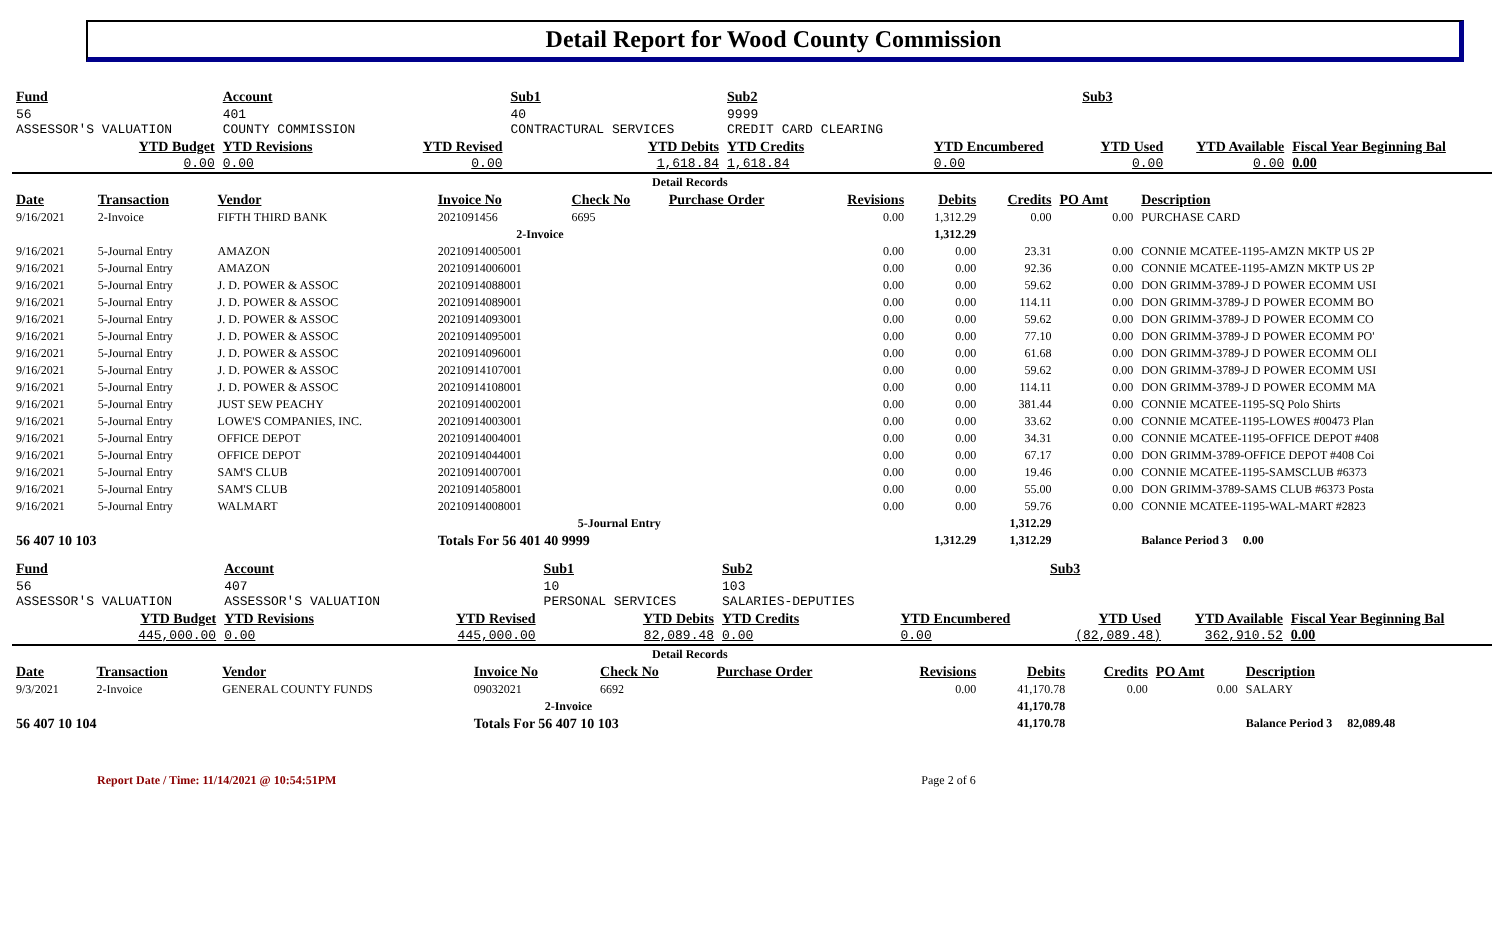Detail Report for Wood County Commission
| Fund | Account | | Sub1 | Sub2 | | Sub3 | | |
| --- | --- | --- | --- | --- | --- | --- | --- | --- |
| 56 ASSESSOR'S VALUATION | 401 COUNTY COMMISSION | | 40 CONTRACTURAL SERVICES | 9999 CREDIT CARD CLEARING | | | | |
| YTD Budget 0.00 | YTD Revisions 0.00 | YTD Revised 0.00 | YTD Debits 1,618.84 | YTD Credits 1,618.84 | YTD Encumbered 0.00 | YTD Used 0.00 | YTD Available 0.00 | Fiscal Year Beginning Bal 0.00 |
| Detail Records | | | | | | | | | | |
| Date | Transaction | Vendor | Invoice No | Check No | Purchase Order | Revisions | Debits | Credits | PO Amt | Description |
| 9/16/2021 | 2-Invoice | FIFTH THIRD BANK | 2021091456 | 6695 | | 0.00 | 1,312.29 | 0.00 | 0.00 | PURCHASE CARD |
| 2-Invoice | | | | | | | 1,312.29 | | | |
| 9/16/2021 | 5-Journal Entry | AMAZON | 20210914005001 | | | 0.00 | 0.00 | 23.31 | 0.00 | CONNIE MCATEE-1195-AMZN MKTP US 2P |
| 9/16/2021 | 5-Journal Entry | AMAZON | 20210914006001 | | | 0.00 | 0.00 | 92.36 | 0.00 | CONNIE MCATEE-1195-AMZN MKTP US 2P |
| 9/16/2021 | 5-Journal Entry | J. D. POWER & ASSOC | 20210914088001 | | | 0.00 | 0.00 | 59.62 | 0.00 | DON GRIMM-3789-J D POWER ECOMM USI |
| 9/16/2021 | 5-Journal Entry | J. D. POWER & ASSOC | 20210914089001 | | | 0.00 | 0.00 | 114.11 | 0.00 | DON GRIMM-3789-J D POWER ECOMM BO |
| 9/16/2021 | 5-Journal Entry | J. D. POWER & ASSOC | 20210914093001 | | | 0.00 | 0.00 | 59.62 | 0.00 | DON GRIMM-3789-J D POWER ECOMM CO |
| 9/16/2021 | 5-Journal Entry | J. D. POWER & ASSOC | 20210914095001 | | | 0.00 | 0.00 | 77.10 | 0.00 | DON GRIMM-3789-J D POWER ECOMM PO' |
| 9/16/2021 | 5-Journal Entry | J. D. POWER & ASSOC | 20210914096001 | | | 0.00 | 0.00 | 61.68 | 0.00 | DON GRIMM-3789-J D POWER ECOMM OLI |
| 9/16/2021 | 5-Journal Entry | J. D. POWER & ASSOC | 20210914107001 | | | 0.00 | 0.00 | 59.62 | 0.00 | DON GRIMM-3789-J D POWER ECOMM USI |
| 9/16/2021 | 5-Journal Entry | J. D. POWER & ASSOC | 20210914108001 | | | 0.00 | 0.00 | 114.11 | 0.00 | DON GRIMM-3789-J D POWER ECOMM MA |
| 9/16/2021 | 5-Journal Entry | JUST SEW PEACHY | 20210914002001 | | | 0.00 | 0.00 | 381.44 | 0.00 | CONNIE MCATEE-1195-SQ Polo Shirts |
| 9/16/2021 | 5-Journal Entry | LOWE'S COMPANIES, INC. | 20210914003001 | | | 0.00 | 0.00 | 33.62 | 0.00 | CONNIE MCATEE-1195-LOWES #00473 Plan |
| 9/16/2021 | 5-Journal Entry | OFFICE DEPOT | 20210914004001 | | | 0.00 | 0.00 | 34.31 | 0.00 | CONNIE MCATEE-1195-OFFICE DEPOT #408 |
| 9/16/2021 | 5-Journal Entry | OFFICE DEPOT | 20210914044001 | | | 0.00 | 0.00 | 67.17 | 0.00 | DON GRIMM-3789-OFFICE DEPOT #408 Coi |
| 9/16/2021 | 5-Journal Entry | SAM'S CLUB | 20210914007001 | | | 0.00 | 0.00 | 19.46 | 0.00 | CONNIE MCATEE-1195-SAMSCLUB #6373 |
| 9/16/2021 | 5-Journal Entry | SAM'S CLUB | 20210914058001 | | | 0.00 | 0.00 | 55.00 | 0.00 | DON GRIMM-3789-SAMS CLUB #6373 Posta |
| 9/16/2021 | 5-Journal Entry | WALMART | 20210914008001 | | | 0.00 | 0.00 | 59.76 | 0.00 | CONNIE MCATEE-1195-WAL-MART #2823 |
| 5-Journal Entry | | | | | | | | 1,312.29 | | |
| 56 407 10 103 | | | Totals For 56 401 40 9999 | | | | 1,312.29 | 1,312.29 | | Balance Period 3 0.00 |
| Fund | Account | | Sub1 | Sub2 | | Sub3 | | |
| --- | --- | --- | --- | --- | --- | --- | --- | --- |
| 56 ASSESSOR'S VALUATION | 407 ASSESSOR'S VALUATION | | 10 PERSONAL SERVICES | 103 SALARIES-DEPUTIES | | | | |
| YTD Budget 445,000.00 | YTD Revisions 0.00 | YTD Revised 445,000.00 | YTD Debits 82,089.48 | YTD Credits 0.00 | YTD Encumbered 0.00 | YTD Used (82,089.48) | YTD Available 362,910.52 | Fiscal Year Beginning Bal 0.00 |
| Detail Records | | | | | | | | | | |
| Date | Transaction | Vendor | Invoice No | Check No | Purchase Order | Revisions | Debits | Credits | PO Amt | Description |
| 9/3/2021 | 2-Invoice | GENERAL COUNTY FUNDS | 09032021 | 6692 | | 0.00 | 41,170.78 | 0.00 | 0.00 | SALARY |
| 2-Invoice | | | | | | | 41,170.78 | | | |
| 56 407 10 104 | | | Totals For 56 407 10 103 | | | | 41,170.78 | | | Balance Period 3 82,089.48 |
Report Date / Time: 11/14/2021 @ 10:54:51PM Page 2 of 6